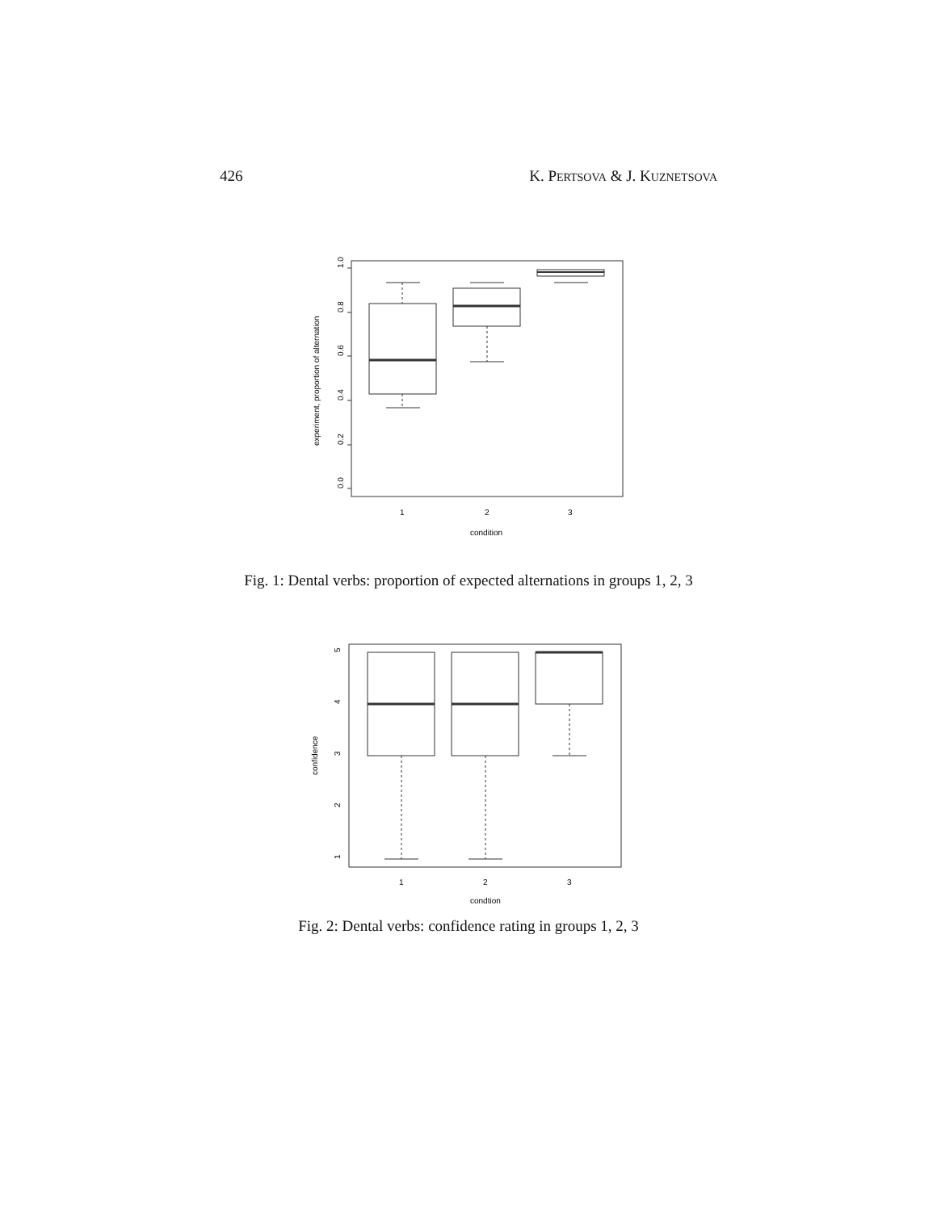426 K. PERTSOVA & J. KUZNETSOVA
0.0
0.2
0.4
0.6
0.8
1.0
experiment, proportion of alternation
1
2
3
condition
Fig. 1: Dental verbs: proportion of expected alternations in groups 1, 2, 3
5
4
3
2
1
confidence
1
2
3
condtion
Fig. 2: Dental verbs: confidence rating in groups 1, 2, 3